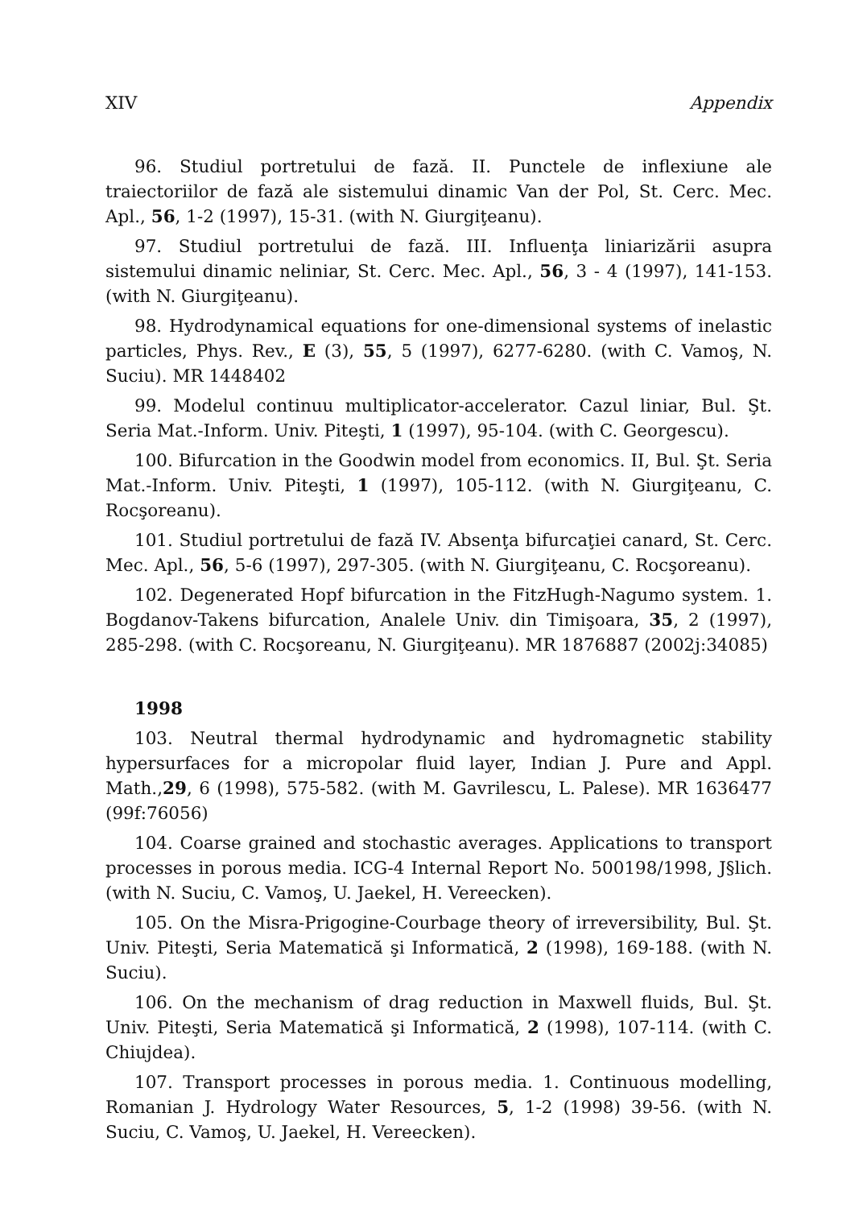XIV Appendix
96. Studiul portretului de fază. II. Punctele de inflexiune ale traiectoriilor de fază ale sistemului dinamic Van der Pol, St. Cerc. Mec. Apl., 56, 1-2 (1997), 15-31. (with N. Giurgiţeanu).
97. Studiul portretului de fază. III. Influenţa liniarizării asupra sistemului dinamic neliniar, St. Cerc. Mec. Apl., 56, 3 - 4 (1997), 141-153. (with N. Giurgiţeanu).
98. Hydrodynamical equations for one-dimensional systems of inelastic particles, Phys. Rev., E (3), 55, 5 (1997), 6277-6280. (with C. Vamoş, N. Suciu). MR 1448402
99. Modelul continuu multiplicator-accelerator. Cazul liniar, Bul. Şt. Seria Mat.-Inform. Univ. Piteşti, 1 (1997), 95-104. (with C. Georgescu).
100. Bifurcation in the Goodwin model from economics. II, Bul. Şt. Seria Mat.-Inform. Univ. Piteşti, 1 (1997), 105-112. (with N. Giurgiţeanu, C. Rocşoreanu).
101. Studiul portretului de fază IV. Absenţa bifurcaţiei canard, St. Cerc. Mec. Apl., 56, 5-6 (1997), 297-305. (with N. Giurgiţeanu, C. Rocşoreanu).
102. Degenerated Hopf bifurcation in the FitzHugh-Nagumo system. 1. Bogdanov-Takens bifurcation, Analele Univ. din Timişoara, 35, 2 (1997), 285-298. (with C. Rocşoreanu, N. Giurgiţeanu). MR 1876887 (2002j:34085)
1998
103. Neutral thermal hydrodynamic and hydromagnetic stability hypersurfaces for a micropolar fluid layer, Indian J. Pure and Appl. Math.,29, 6 (1998), 575-582. (with M. Gavrilescu, L. Palese). MR 1636477 (99f:76056)
104. Coarse grained and stochastic averages. Applications to transport processes in porous media. ICG-4 Internal Report No. 500198/1998, J§lich. (with N. Suciu, C. Vamoş, U. Jaekel, H. Vereecken).
105. On the Misra-Prigogine-Courbage theory of irreversibility, Bul. Şt. Univ. Piteşti, Seria Matematică şi Informatică, 2 (1998), 169-188. (with N. Suciu).
106. On the mechanism of drag reduction in Maxwell fluids, Bul. Şt. Univ. Piteşti, Seria Matematică şi Informatică, 2 (1998), 107-114. (with C. Chiujdea).
107. Transport processes in porous media. 1. Continuous modelling, Romanian J. Hydrology Water Resources, 5, 1-2 (1998) 39-56. (with N. Suciu, C. Vamoş, U. Jaekel, H. Vereecken).